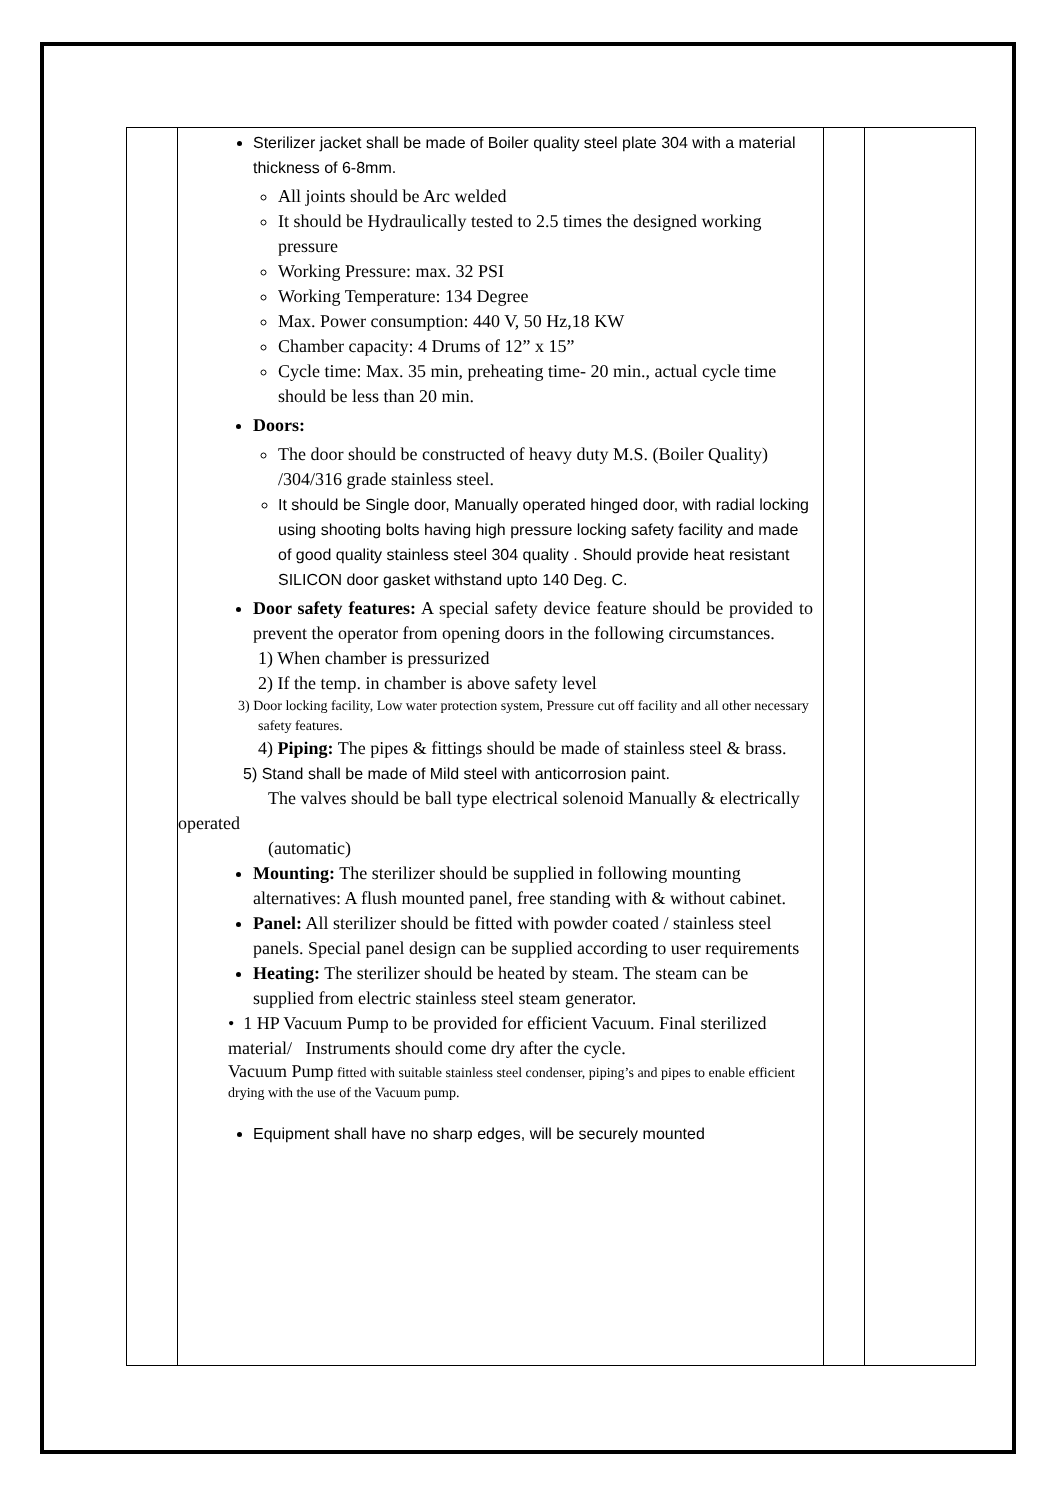| | Sterilizer jacket shall be made of Boiler quality steel plate 304 with a material thickness of 6-8mm. All joints should be Arc welded It should be Hydraulically tested to 2.5 times the designed working pressure Working Pressure: max. 32 PSI Working Temperature: 134 Degree Max. Power consumption: 440 V, 50 Hz,18 KW Chamber capacity: 4 Drums of 12” x 15” Cycle time: Max. 35 min, preheating time- 20 min., actual cycle time should be less than 20 min. Doors: The door should be constructed of heavy duty M.S. (Boiler Quality) /304/316 grade stainless steel. It should be Single door, Manually operated hinged door, with radial locking using shooting bolts having high pressure locking safety facility and made of good quality stainless steel 304 quality . Should provide heat resistant SILICON door gasket withstand upto 140 Deg. C. Door safety features: A special safety device feature should be provided to prevent the operator from opening doors in the following circumstances. 1) When chamber is pressurized 2) If the temp. in chamber is above safety level 3) Door locking facility, Low water protection system, Pressure cut off facility and all other necessary safety features. 4) Piping: The pipes & fittings should be made of stainless steel & brass. 5) Stand shall be made of Mild steel with anticorrosion paint. The valves should be ball type electrical solenoid Manually & electrically operated (automatic) Mounting: The sterilizer should be supplied in following mounting alternatives: A flush mounted panel, free standing with & without cabinet. Panel: All sterilizer should be fitted with powder coated / stainless steel panels. Special panel design can be supplied according to user requirements Heating: The sterilizer should be heated by steam. The steam can be supplied from electric stainless steel steam generator. • 1 HP Vacuum Pump to be provided for efficient Vacuum. Final sterilized material/ Instruments should come dry after the cycle. Vacuum Pump fitted with suitable stainless steel condenser, piping’s and pipes to enable efficient drying with the use of the Vacuum pump. Equipment shall have no sharp edges, will be securely mounted | | |